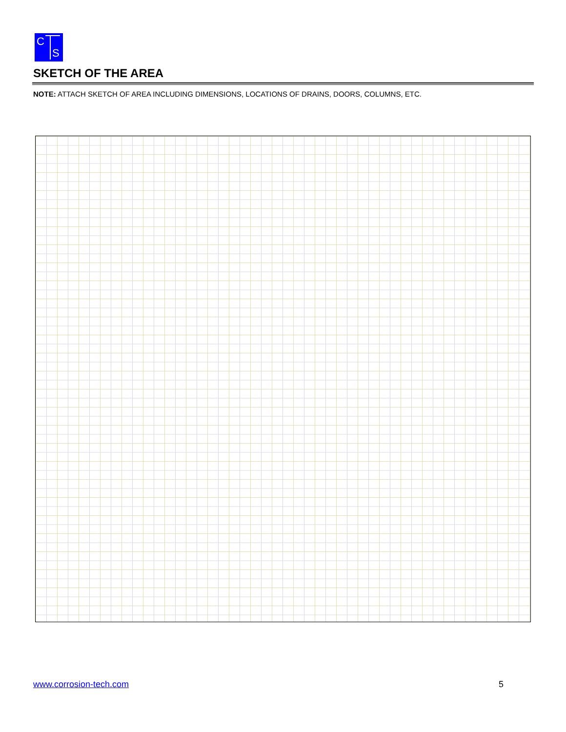C
S
SKETCH OF THE AREA
NOTE: ATTACH SKETCH OF AREA INCLUDING DIMENSIONS, LOCATIONS OF DRAINS, DOORS, COLUMNS, ETC.
www.corrosion-tech.com 5